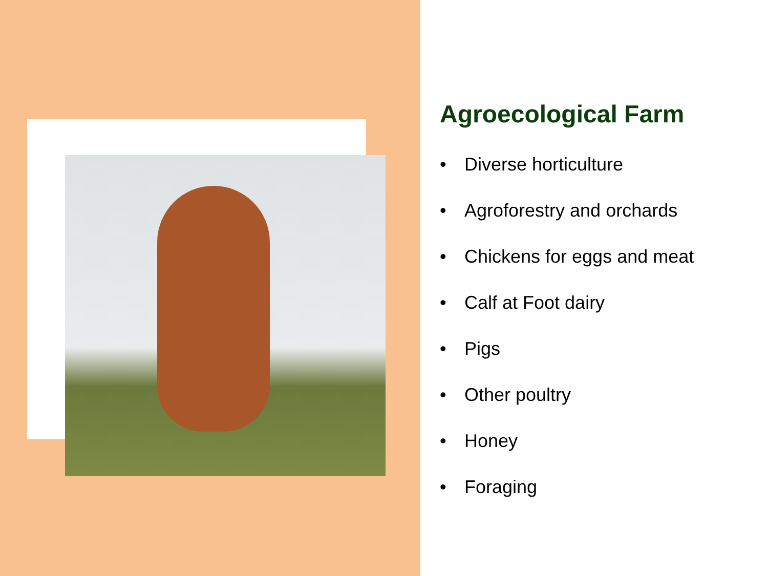Agroecological Farm
• Diverse horticulture
• Agroforestry and orchards
• Chickens for eggs and meat
• Calf at Foot dairy
• Pigs
• Other poultry
• Honey
• Foraging